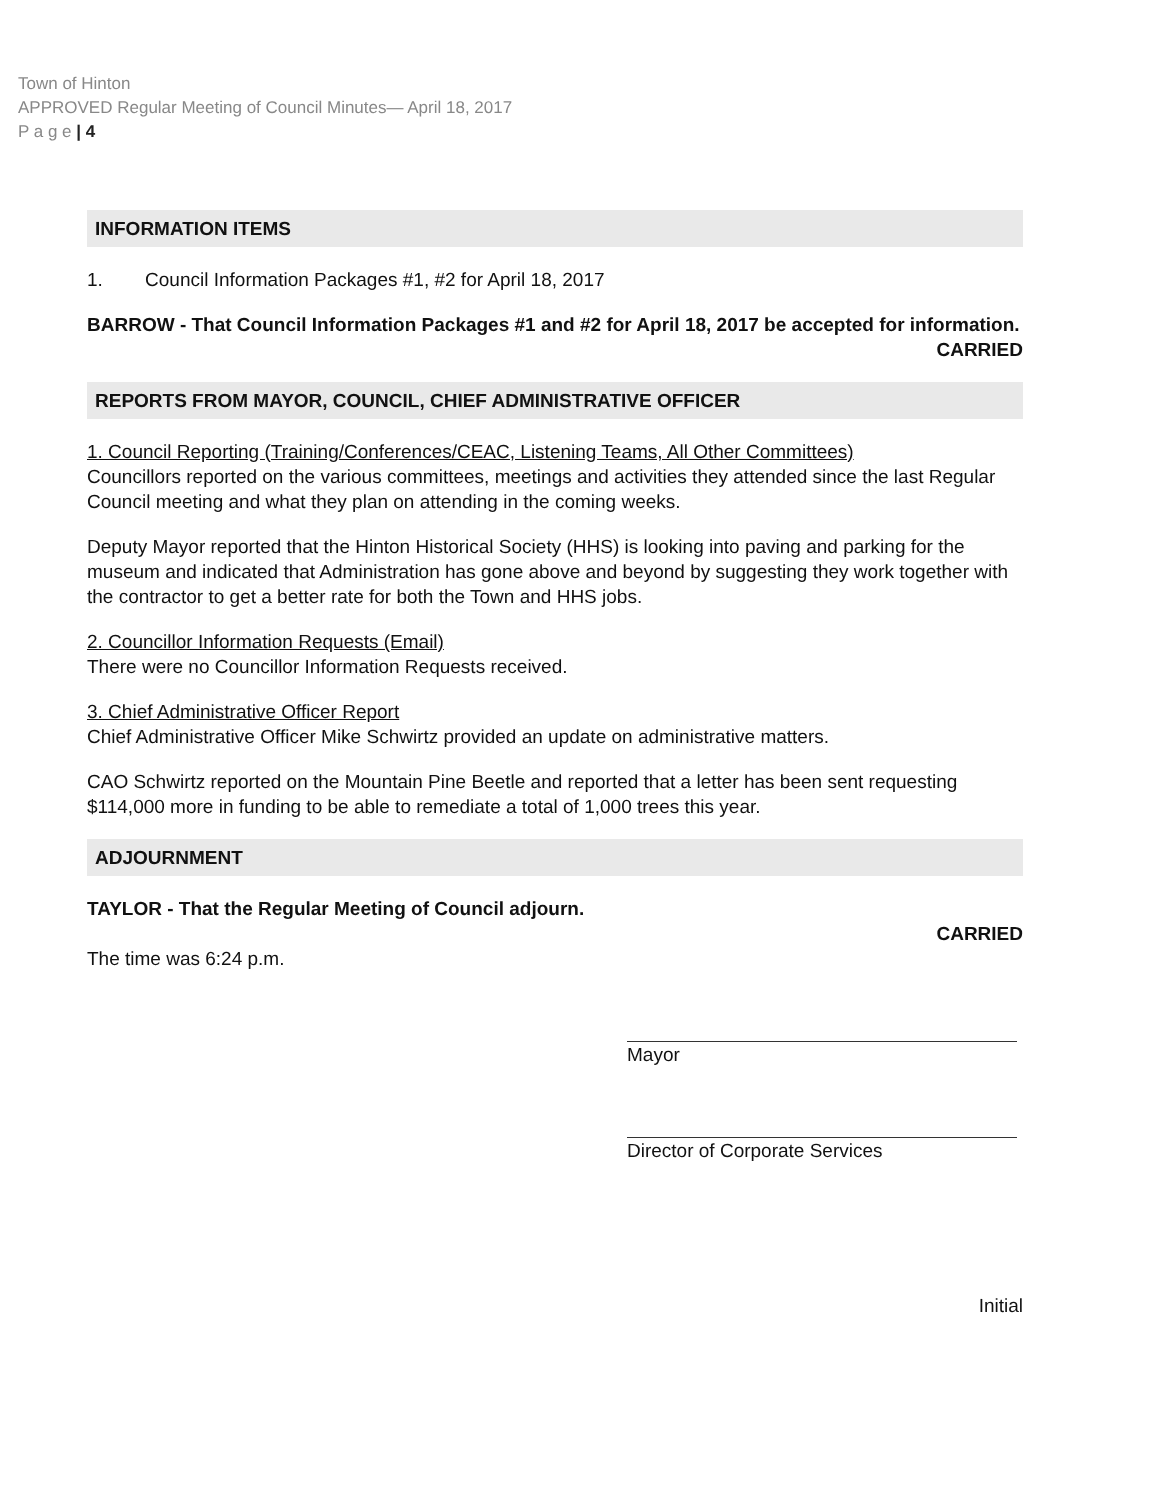Town of Hinton
APPROVED Regular Meeting of Council Minutes— April 18, 2017
P a g e | 4
INFORMATION ITEMS
1. Council Information Packages #1, #2 for April 18, 2017
BARROW - That Council Information Packages #1 and #2 for April 18, 2017 be accepted for information.
CARRIED
REPORTS FROM MAYOR, COUNCIL, CHIEF ADMINISTRATIVE OFFICER
1. Council Reporting (Training/Conferences/CEAC, Listening Teams, All Other Committees)
Councillors reported on the various committees, meetings and activities they attended since the last Regular Council meeting and what they plan on attending in the coming weeks.
Deputy Mayor reported that the Hinton Historical Society (HHS) is looking into paving and parking for the museum and indicated that Administration has gone above and beyond by suggesting they work together with the contractor to get a better rate for both the Town and HHS jobs.
2. Councillor Information Requests (Email)
There were no Councillor Information Requests received.
3. Chief Administrative Officer Report
Chief Administrative Officer Mike Schwirtz provided an update on administrative matters.
CAO Schwirtz reported on the Mountain Pine Beetle and reported that a letter has been sent requesting $114,000 more in funding to be able to remediate a total of 1,000 trees this year.
ADJOURNMENT
TAYLOR - That the Regular Meeting of Council adjourn.
CARRIED
The time was 6:24 p.m.
Mayor
Director of Corporate Services
Initial